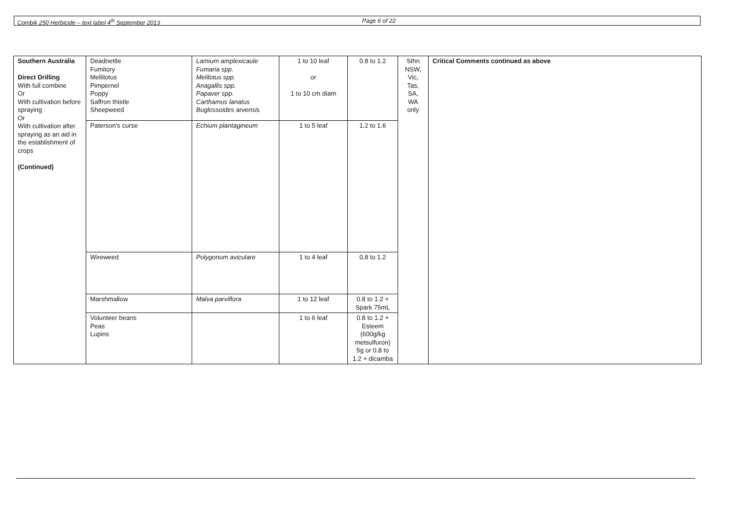Combik 250 Herbicide – text label 4<sup>th</sup> September 2013 Page 6 of 22
| Southern Australia Direct Drilling With full combine Or With cultivation before spraying Or With cultivation after spraying as an aid in the establishment of crops (Continued) | Deadnettle Fumitory Mellilotus Pimpernel Poppy Saffron thistle Sheepweed | Lamium amplexicaule Fumaria spp. Melilotus spp. Anagallis spp. Papaver spp. Carthamus lanatus Buglossoides arvensis | 1 to 10 leaf or 1 to 10 cm diam | 0.8 to 1.2 | Sthn NSW, Vic, Tas, SA, WA only | Critical Comments continued as above |
| | Paterson's curse | Echium plantagineum | 1 to 5 leaf | 1.2 to 1.6 | | |
| | Wireweed | Polygonum aviculare | 1 to 4 leaf | 0.8 to 1.2 | | |
| | Marshmallow | Malva parviflora | 1 to 12 leaf | 0.8 to 1.2 + Spark 75mL | | |
| | Volunteer beans Peas Lupins | | 1 to 6 leaf | 0.8 to 1.2 + Esteem (600g/kg metsulfuron) 5g or 0.8 to 1.2 + dicamba | | |